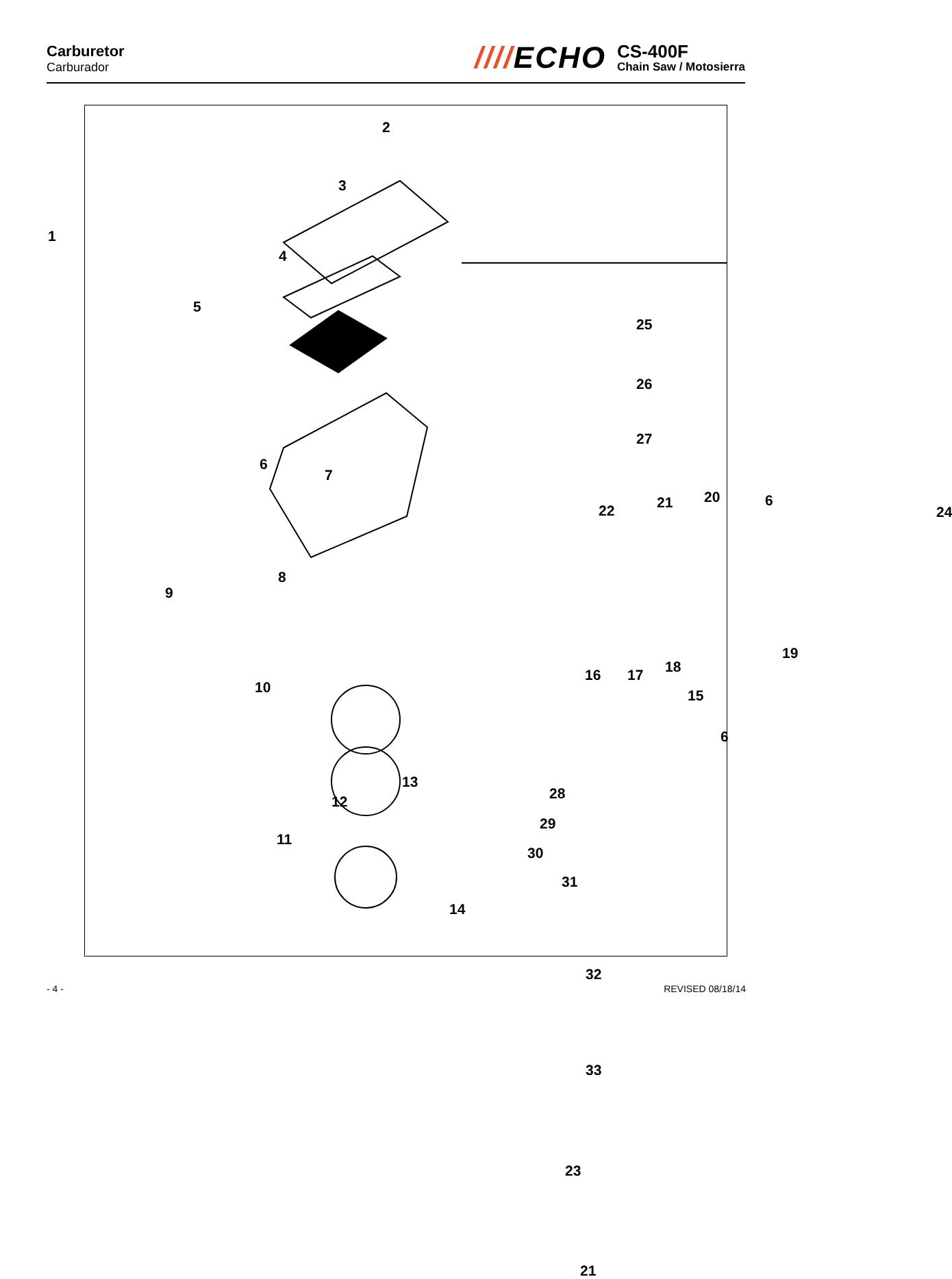Carburetor
Carburador
////ECHO
CS-400F
Chain Saw / Motosierra
1
2
3
4
5
25
26
27
24
6
7
22 21 20 6
9
8
10
16 17 18
19
15
6
13
12 28
11
29
30
31
14
32
33
23
21
- 4 - REVISED 08/18/14